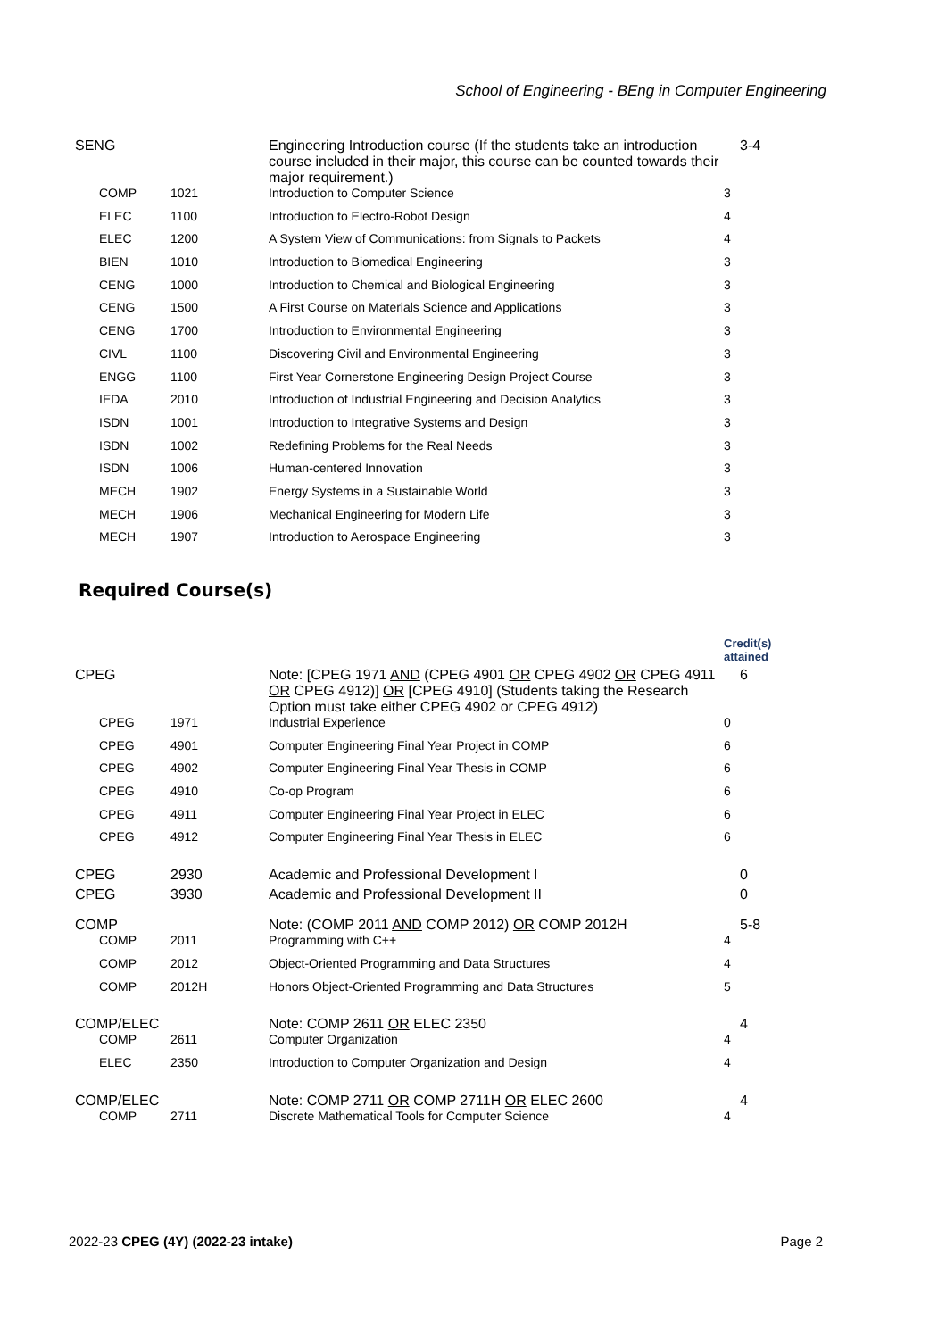School of Engineering - BEng in Computer Engineering
| SENG | | Engineering Introduction course (If the students take an introduction course included in their major, this course can be counted towards their major requirement.) | 3-4 |
| COMP | 1021 | Introduction to Computer Science | 3 |
| ELEC | 1100 | Introduction to Electro-Robot Design | 4 |
| ELEC | 1200 | A System View of Communications: from Signals to Packets | 4 |
| BIEN | 1010 | Introduction to Biomedical Engineering | 3 |
| CENG | 1000 | Introduction to Chemical and Biological Engineering | 3 |
| CENG | 1500 | A First Course on Materials Science and Applications | 3 |
| CENG | 1700 | Introduction to Environmental Engineering | 3 |
| CIVL | 1100 | Discovering Civil and Environmental Engineering | 3 |
| ENGG | 1100 | First Year Cornerstone Engineering Design Project Course | 3 |
| IEDA | 2010 | Introduction of Industrial Engineering and Decision Analytics | 3 |
| ISDN | 1001 | Introduction to Integrative Systems and Design | 3 |
| ISDN | 1002 | Redefining Problems for the Real Needs | 3 |
| ISDN | 1006 | Human-centered Innovation | 3 |
| MECH | 1902 | Energy Systems in a Sustainable World | 3 |
| MECH | 1906 | Mechanical Engineering for Modern Life | 3 |
| MECH | 1907 | Introduction to Aerospace Engineering | 3 |
Required Course(s)
| | | | Credit(s) attained |
| CPEG | | Note: [CPEG 1971 AND (CPEG 4901 OR CPEG 4902 OR CPEG 4911 OR CPEG 4912)] OR [CPEG 4910] (Students taking the Research Option must take either CPEG 4902 or CPEG 4912) | 6 |
| CPEG | 1971 | Industrial Experience | 0 |
| CPEG | 4901 | Computer Engineering Final Year Project in COMP | 6 |
| CPEG | 4902 | Computer Engineering Final Year Thesis in COMP | 6 |
| CPEG | 4910 | Co-op Program | 6 |
| CPEG | 4911 | Computer Engineering Final Year Project in ELEC | 6 |
| CPEG | 4912 | Computer Engineering Final Year Thesis in ELEC | 6 |
| CPEG | 2930 | Academic and Professional Development I | 0 |
| CPEG | 3930 | Academic and Professional Development II | 0 |
| COMP | | Note: (COMP 2011 AND COMP 2012) OR COMP 2012H | 5-8 |
| COMP | 2011 | Programming with C++ | 4 |
| COMP | 2012 | Object-Oriented Programming and Data Structures | 4 |
| COMP | 2012H | Honors Object-Oriented Programming and Data Structures | 5 |
| COMP/ELEC | | Note: COMP 2611 OR ELEC 2350 | 4 |
| COMP | 2611 | Computer Organization | 4 |
| ELEC | 2350 | Introduction to Computer Organization and Design | 4 |
| COMP/ELEC | | Note: COMP 2711 OR COMP 2711H OR ELEC 2600 | 4 |
| COMP | 2711 | Discrete Mathematical Tools for Computer Science | 4 |
2022-23 CPEG (4Y) (2022-23 intake) Page 2